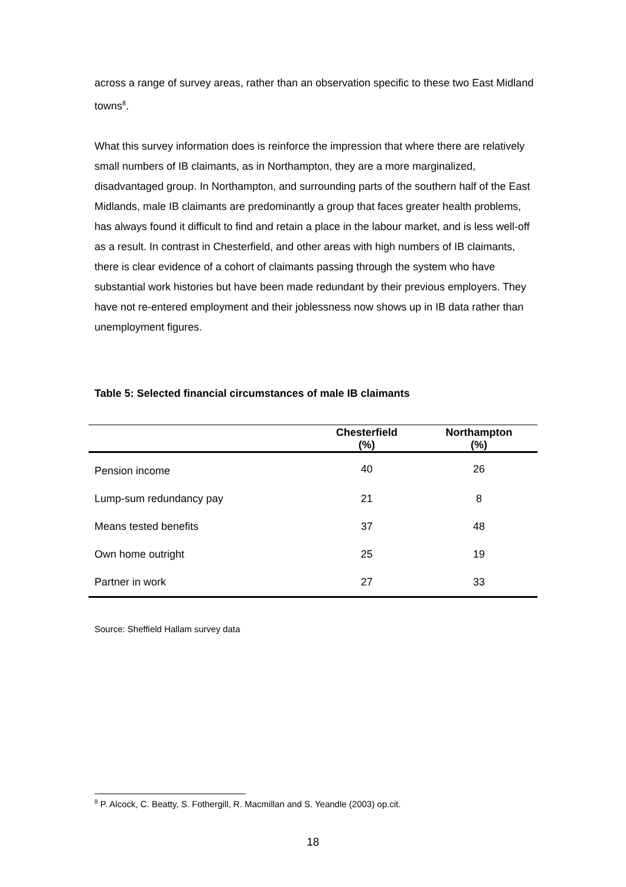across a range of survey areas, rather than an observation specific to these two East Midland towns<sup>8</sup>.
What this survey information does is reinforce the impression that where there are relatively small numbers of IB claimants, as in Northampton, they are a more marginalized, disadvantaged group. In Northampton, and surrounding parts of the southern half of the East Midlands, male IB claimants are predominantly a group that faces greater health problems, has always found it difficult to find and retain a place in the labour market, and is less well-off as a result. In contrast in Chesterfield, and other areas with high numbers of IB claimants, there is clear evidence of a cohort of claimants passing through the system who have substantial work histories but have been made redundant by their previous employers. They have not re-entered employment and their joblessness now shows up in IB data rather than unemployment figures.
Table 5: Selected financial circumstances of male IB claimants
| | Chesterfield (%) | Northampton (%) |
| --- | --- | --- |
| Pension income | 40 | 26 |
| Lump-sum redundancy pay | 21 | 8 |
| Means tested benefits | 37 | 48 |
| Own home outright | 25 | 19 |
| Partner in work | 27 | 33 |
Source: Sheffield Hallam survey data
<sup>8</sup> P. Alcock, C. Beatty, S. Fothergill, R. Macmillan and S. Yeandle (2003) op.cit.
18